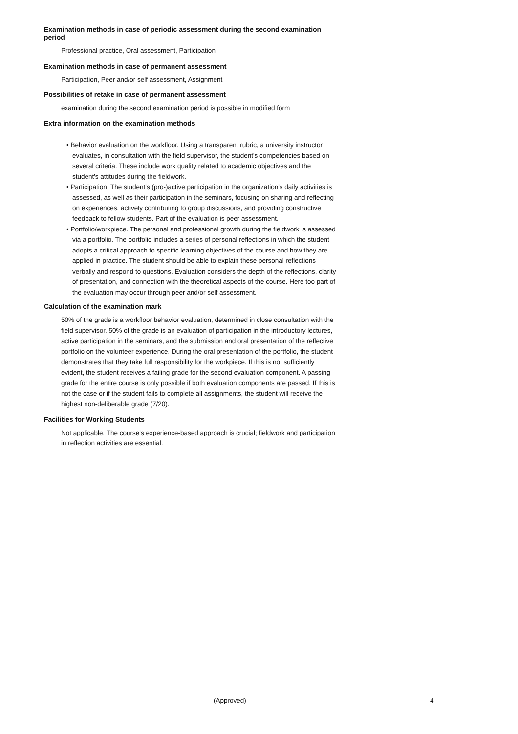Examination methods in case of periodic assessment during the second examination period
Professional practice, Oral assessment, Participation
Examination methods in case of permanent assessment
Participation, Peer and/or self assessment, Assignment
Possibilities of retake in case of permanent assessment
examination during the second examination period is possible in modified form
Extra information on the examination methods
• Behavior evaluation on the workfloor. Using a transparent rubric, a university instructor evaluates, in consultation with the field supervisor, the student's competencies based on several criteria. These include work quality related to academic objectives and the student's attitudes during the fieldwork.
• Participation. The student's (pro-)active participation in the organization's daily activities is assessed, as well as their participation in the seminars, focusing on sharing and reflecting on experiences, actively contributing to group discussions, and providing constructive feedback to fellow students. Part of the evaluation is peer assessment.
• Portfolio/workpiece. The personal and professional growth during the fieldwork is assessed via a portfolio. The portfolio includes a series of personal reflections in which the student adopts a critical approach to specific learning objectives of the course and how they are applied in practice. The student should be able to explain these personal reflections verbally and respond to questions. Evaluation considers the depth of the reflections, clarity of presentation, and connection with the theoretical aspects of the course. Here too part of the evaluation may occur through peer and/or self assessment.
Calculation of the examination mark
50% of the grade is a workfloor behavior evaluation, determined in close consultation with the field supervisor. 50% of the grade is an evaluation of participation in the introductory lectures, active participation in the seminars, and the submission and oral presentation of the reflective portfolio on the volunteer experience. During the oral presentation of the portfolio, the student demonstrates that they take full responsibility for the workpiece. If this is not sufficiently evident, the student receives a failing grade for the second evaluation component. A passing grade for the entire course is only possible if both evaluation components are passed. If this is not the case or if the student fails to complete all assignments, the student will receive the highest non-deliberable grade (7/20).
Facilities for Working Students
Not applicable. The course's experience-based approach is crucial; fieldwork and participation in reflection activities are essential.
(Approved) 4